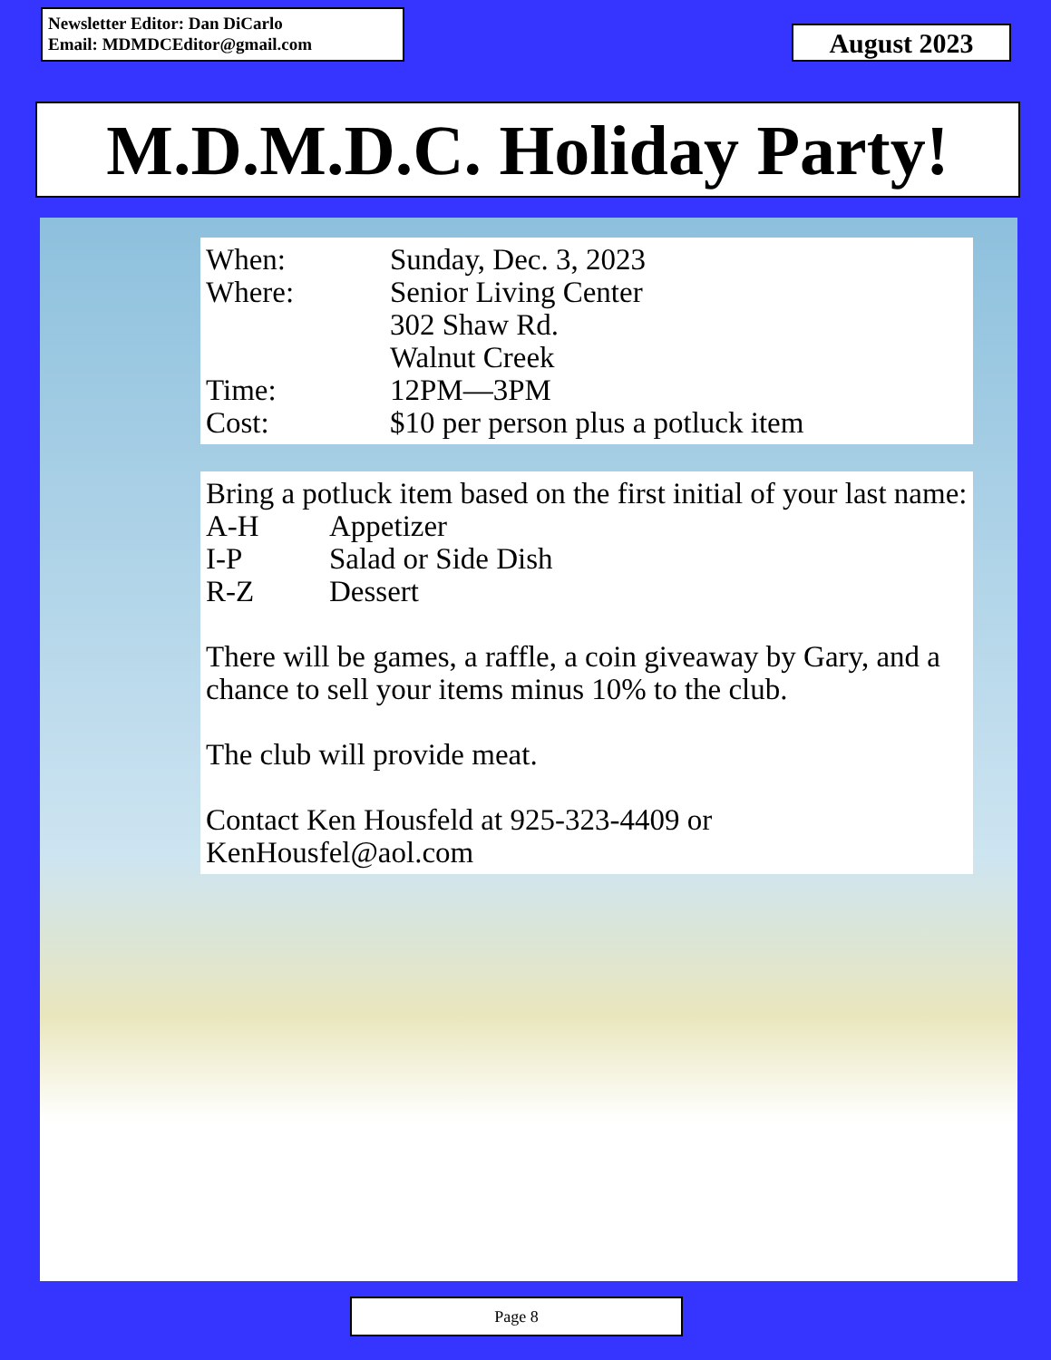Newsletter Editor: Dan DiCarlo
Email: MDMDCEditor@gmail.com
August 2023
M.D.M.D.C. Holiday Party!
When: Sunday, Dec. 3, 2023
Where: Senior Living Center
302 Shaw Rd.
Walnut Creek
Time: 12PM—3PM
Cost: $10 per person plus a potluck item
Bring a potluck item based on the first initial of your last name:
A-H Appetizer
I-P Salad or Side Dish
R-Z Dessert
There will be games, a raffle, a coin giveaway by Gary, and a chance to sell your items minus 10% to the club.
The club will provide meat.
Contact Ken Housfeld at 925-323-4409 or KenHousfel@aol.com
Page 8